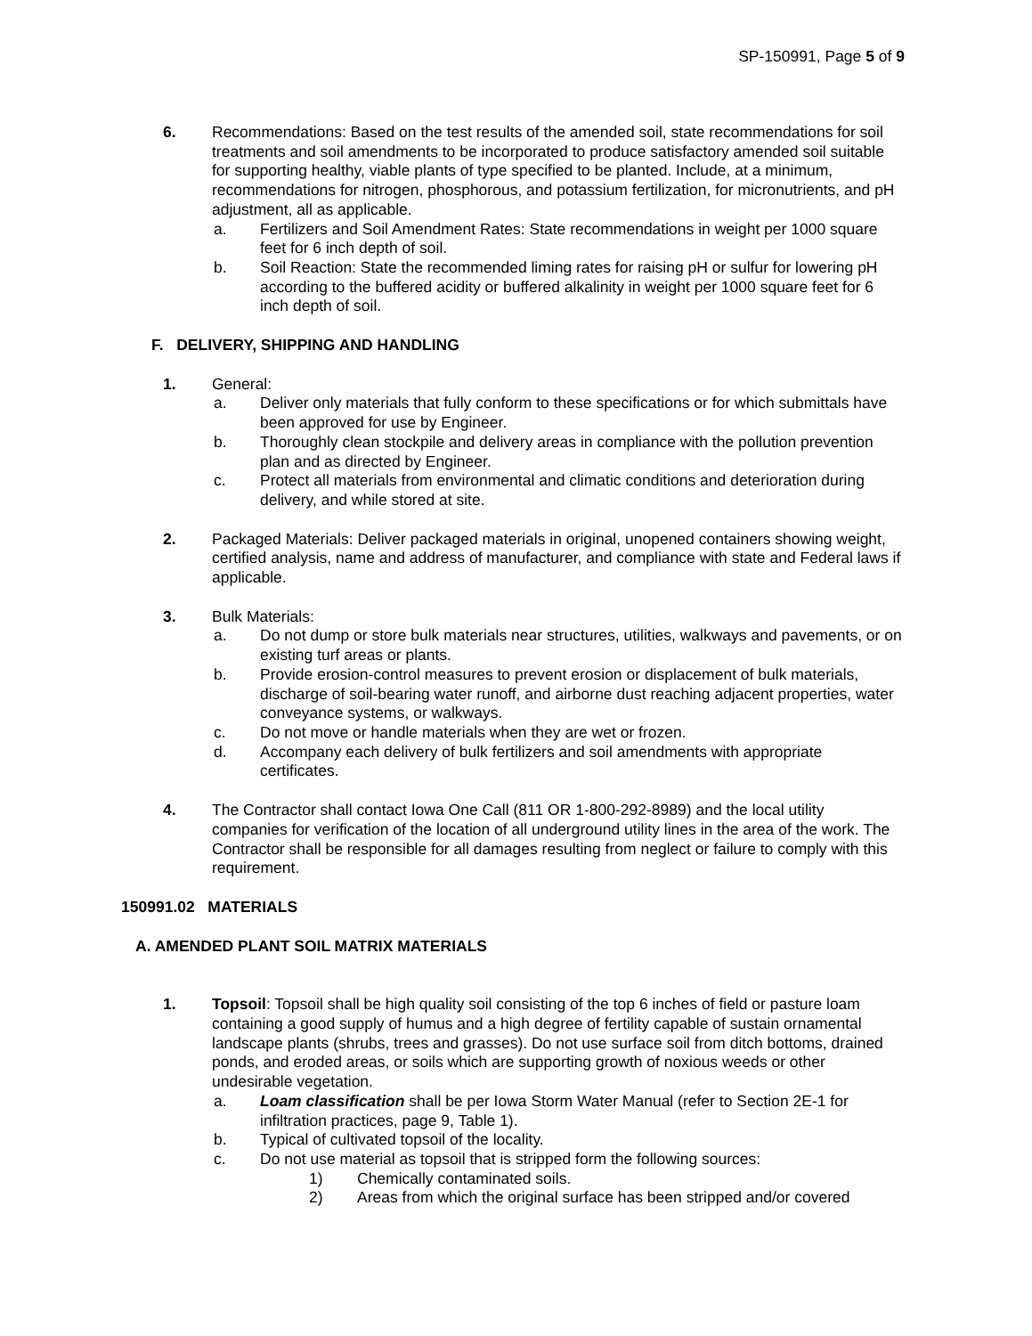SP-150991, Page 5 of 9
6. Recommendations: Based on the test results of the amended soil, state recommendations for soil treatments and soil amendments to be incorporated to produce satisfactory amended soil suitable for supporting healthy, viable plants of type specified to be planted. Include, at a minimum, recommendations for nitrogen, phosphorous, and potassium fertilization, for micronutrients, and pH adjustment, all as applicable.
a. Fertilizers and Soil Amendment Rates: State recommendations in weight per 1000 square feet for 6 inch depth of soil.
b. Soil Reaction: State the recommended liming rates for raising pH or sulfur for lowering pH according to the buffered acidity or buffered alkalinity in weight per 1000 square feet for 6 inch depth of soil.
F. DELIVERY, SHIPPING AND HANDLING
1. General:
a. Deliver only materials that fully conform to these specifications or for which submittals have been approved for use by Engineer.
b. Thoroughly clean stockpile and delivery areas in compliance with the pollution prevention plan and as directed by Engineer.
c. Protect all materials from environmental and climatic conditions and deterioration during delivery, and while stored at site.
2. Packaged Materials: Deliver packaged materials in original, unopened containers showing weight, certified analysis, name and address of manufacturer, and compliance with state and Federal laws if applicable.
3. Bulk Materials:
a. Do not dump or store bulk materials near structures, utilities, walkways and pavements, or on existing turf areas or plants.
b. Provide erosion-control measures to prevent erosion or displacement of bulk materials, discharge of soil-bearing water runoff, and airborne dust reaching adjacent properties, water conveyance systems, or walkways.
c. Do not move or handle materials when they are wet or frozen.
d. Accompany each delivery of bulk fertilizers and soil amendments with appropriate certificates.
4. The Contractor shall contact Iowa One Call (811 OR 1-800-292-8989) and the local utility companies for verification of the location of all underground utility lines in the area of the work. The Contractor shall be responsible for all damages resulting from neglect or failure to comply with this requirement.
150991.02 MATERIALS
A. AMENDED PLANT SOIL MATRIX MATERIALS
1. Topsoil: Topsoil shall be high quality soil consisting of the top 6 inches of field or pasture loam containing a good supply of humus and a high degree of fertility capable of sustain ornamental landscape plants (shrubs, trees and grasses). Do not use surface soil from ditch bottoms, drained ponds, and eroded areas, or soils which are supporting growth of noxious weeds or other undesirable vegetation.
a. Loam classification shall be per Iowa Storm Water Manual (refer to Section 2E-1 for infiltration practices, page 9, Table 1).
b. Typical of cultivated topsoil of the locality.
c. Do not use material as topsoil that is stripped form the following sources:
1) Chemically contaminated soils.
2) Areas from which the original surface has been stripped and/or covered